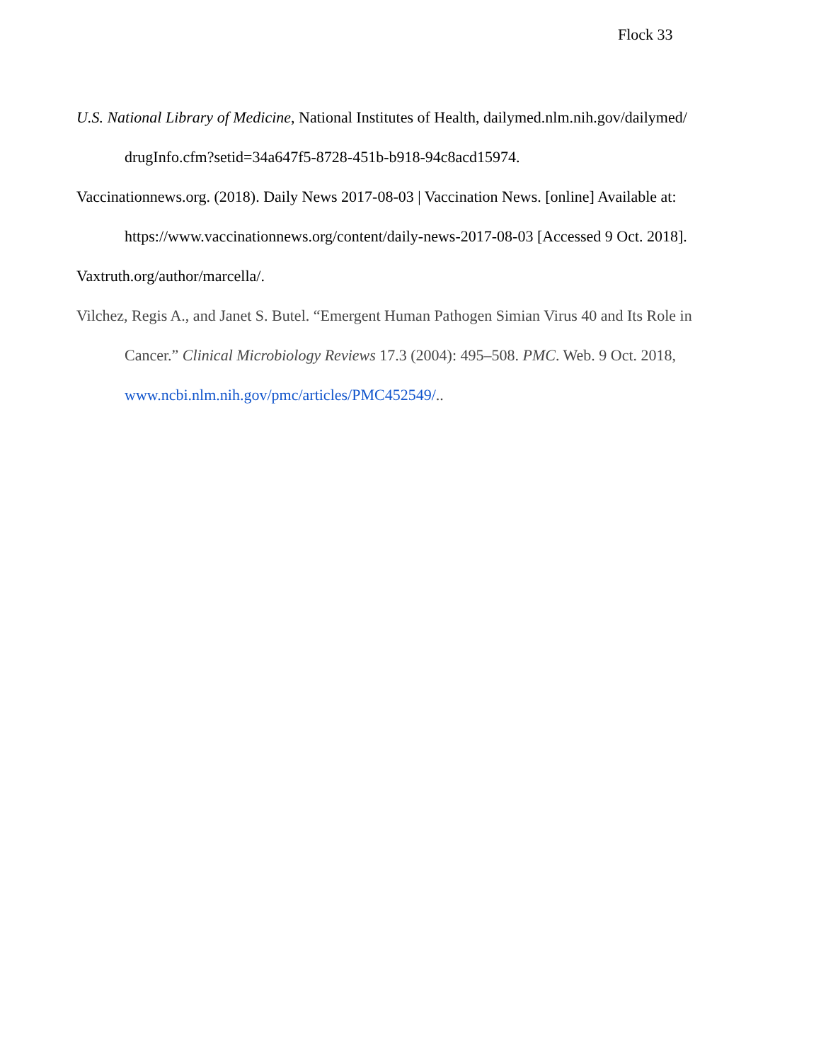Flock 33
U.S. National Library of Medicine, National Institutes of Health, dailymed.nlm.nih.gov/dailymed/ drugInfo.cfm?setid=34a647f5-8728-451b-b918-94c8acd15974.
Vaccinationnews.org. (2018). Daily News 2017-08-03 | Vaccination News. [online] Available at: https://www.vaccinationnews.org/content/daily-news-2017-08-03 [Accessed 9 Oct. 2018].
Vaxtruth.org/author/marcella/.
Vilchez, Regis A., and Janet S. Butel. “Emergent Human Pathogen Simian Virus 40 and Its Role in Cancer.” Clinical Microbiology Reviews 17.3 (2004): 495–508. PMC. Web. 9 Oct. 2018, www.ncbi.nlm.nih.gov/pmc/articles/PMC452549/..